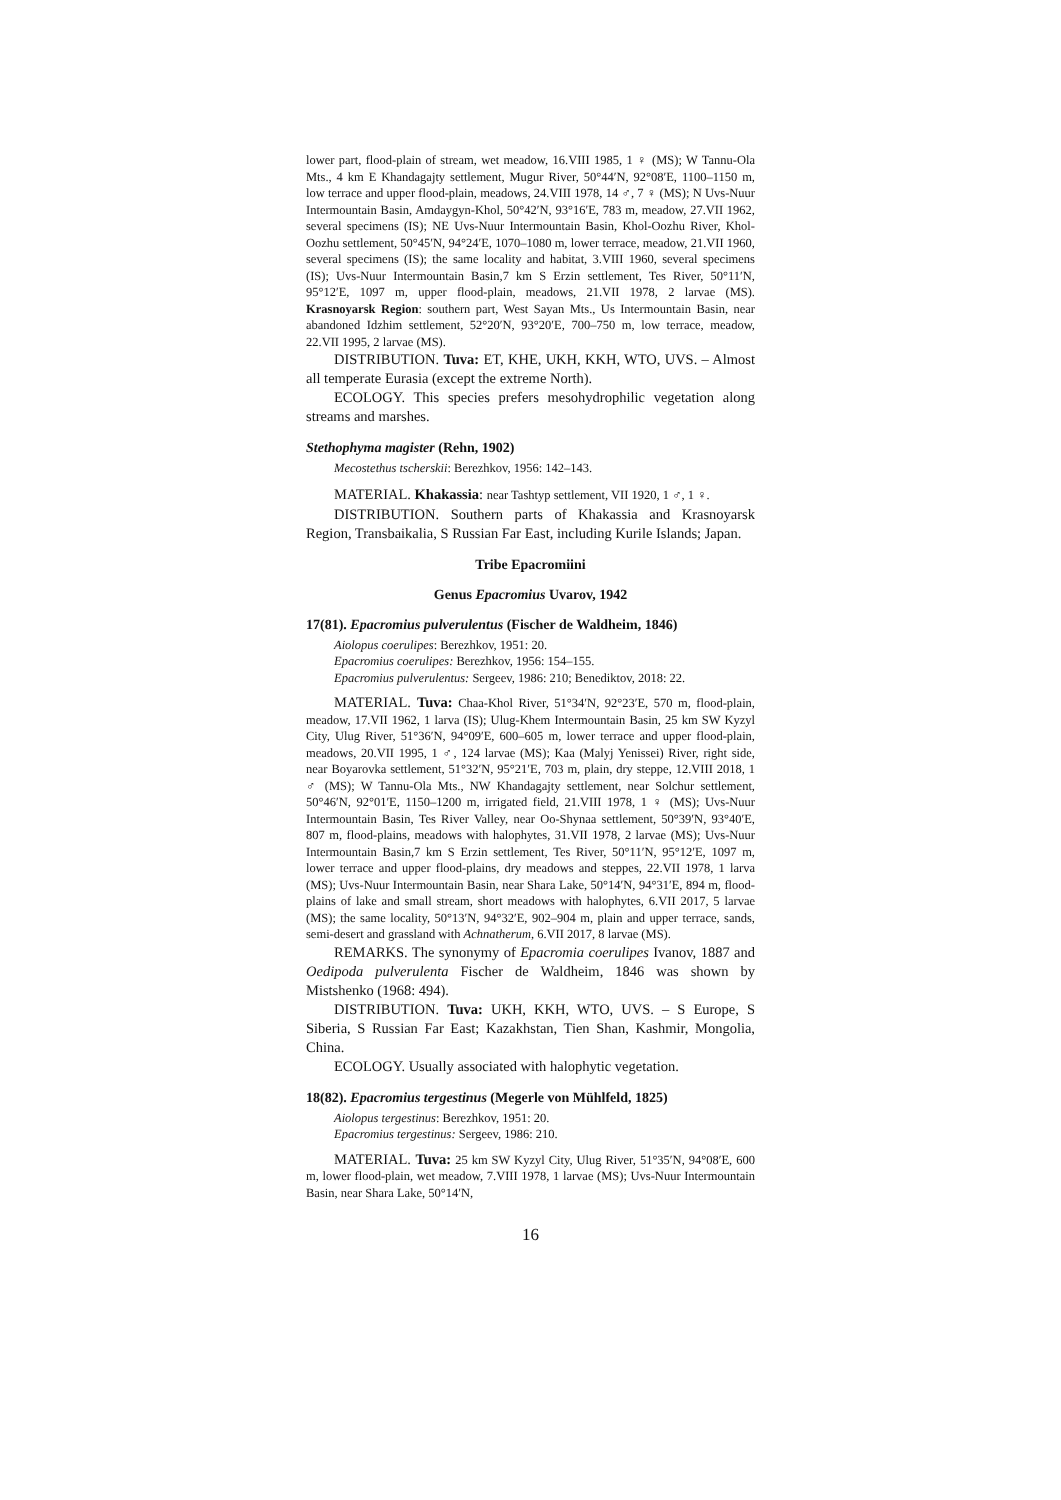lower part, flood-plain of stream, wet meadow, 16.VIII 1985, 1 ♀ (MS); W Tannu-Ola Mts., 4 km E Khandagajty settlement, Mugur River, 50°44′N, 92°08′E, 1100–1150 m, low terrace and upper flood-plain, meadows, 24.VIII 1978, 14 ♂, 7 ♀ (MS); N Uvs-Nuur Intermountain Basin, Amdaygyn-Khol, 50°42′N, 93°16′E, 783 m, meadow, 27.VII 1962, several specimens (IS); NE Uvs-Nuur Intermountain Basin, Khol-Oozhu River, Khol-Oozhu settlement, 50°45′N, 94°24′E, 1070–1080 m, lower terrace, meadow, 21.VII 1960, several specimens (IS); the same locality and habitat, 3.VIII 1960, several specimens (IS); Uvs-Nuur Intermountain Basin,7 km S Erzin settlement, Tes River, 50°11′N, 95°12′E, 1097 m, upper flood-plain, meadows, 21.VII 1978, 2 larvae (MS). Krasnoyarsk Region: southern part, West Sayan Mts., Us Intermountain Basin, near abandoned Idzhim settlement, 52°20′N, 93°20′E, 700–750 m, low terrace, meadow, 22.VII 1995, 2 larvae (MS).
DISTRIBUTION. Tuva: ET, KHE, UKH, KKH, WTO, UVS. – Almost all temperate Eurasia (except the extreme North).
ECOLOGY. This species prefers mesohydrophilic vegetation along streams and marshes.
Stethophyma magister (Rehn, 1902)
Mecostethus tscherskii: Berezhkov, 1956: 142–143.
MATERIAL. Khakassia: near Tashtyp settlement, VII 1920, 1 ♂, 1 ♀.
DISTRIBUTION. Southern parts of Khakassia and Krasnoyarsk Region, Transbaikalia, S Russian Far East, including Kurile Islands; Japan.
Tribe Epacromiini
Genus Epacromius Uvarov, 1942
17(81). Epacromius pulverulentus (Fischer de Waldheim, 1846)
Aiolopus coerulipes: Berezhkov, 1951: 20.
Epacromius coerulipes: Berezhkov, 1956: 154–155.
Epacromius pulverulentus: Sergeev, 1986: 210; Benediktov, 2018: 22.
MATERIAL. Tuva: Chaa-Khol River, 51°34′N, 92°23′E, 570 m, flood-plain, meadow, 17.VII 1962, 1 larva (IS); Ulug-Khem Intermountain Basin, 25 km SW Kyzyl City, Ulug River, 51°36′N, 94°09′E, 600–605 m, lower terrace and upper flood-plain, meadows, 20.VII 1995, 1 ♂, 124 larvae (MS); Kaa (Malyj Yenissei) River, right side, near Boyarovka settlement, 51°32′N, 95°21′E, 703 m, plain, dry steppe, 12.VIII 2018, 1 ♂ (MS); W Tannu-Ola Mts., NW Khandagajty settlement, near Solchur settlement, 50°46′N, 92°01′E, 1150–1200 m, irrigated field, 21.VIII 1978, 1 ♀ (MS); Uvs-Nuur Intermountain Basin, Tes River Valley, near Oo-Shynaa settlement, 50°39′N, 93°40′E, 807 m, flood-plains, meadows with halophytes, 31.VII 1978, 2 larvae (MS); Uvs-Nuur Intermountain Basin,7 km S Erzin settlement, Tes River, 50°11′N, 95°12′E, 1097 m, lower terrace and upper flood-plains, dry meadows and steppes, 22.VII 1978, 1 larva (MS); Uvs-Nuur Intermountain Basin, near Shara Lake, 50°14′N, 94°31′E, 894 m, flood-plains of lake and small stream, short meadows with halophytes, 6.VII 2017, 5 larvae (MS); the same locality, 50°13′N, 94°32′E, 902–904 m, plain and upper terrace, sands, semi-desert and grassland with Achnatherum, 6.VII 2017, 8 larvae (MS).
REMARKS. The synonymy of Epacromia coerulipes Ivanov, 1887 and Oedipoda pulverulenta Fischer de Waldheim, 1846 was shown by Mistshenko (1968: 494).
DISTRIBUTION. Tuva: UKH, KKH, WTO, UVS. – S Europe, S Siberia, S Russian Far East; Kazakhstan, Tien Shan, Kashmir, Mongolia, China.
ECOLOGY. Usually associated with halophytic vegetation.
18(82). Epacromius tergestinus (Megerle von Mühlfeld, 1825)
Aiolopus tergestinus: Berezhkov, 1951: 20.
Epacromius tergestinus: Sergeev, 1986: 210.
MATERIAL. Tuva: 25 km SW Kyzyl City, Ulug River, 51°35′N, 94°08′E, 600 m, lower flood-plain, wet meadow, 7.VIII 1978, 1 larvae (MS); Uvs-Nuur Intermountain Basin, near Shara Lake, 50°14′N,
16